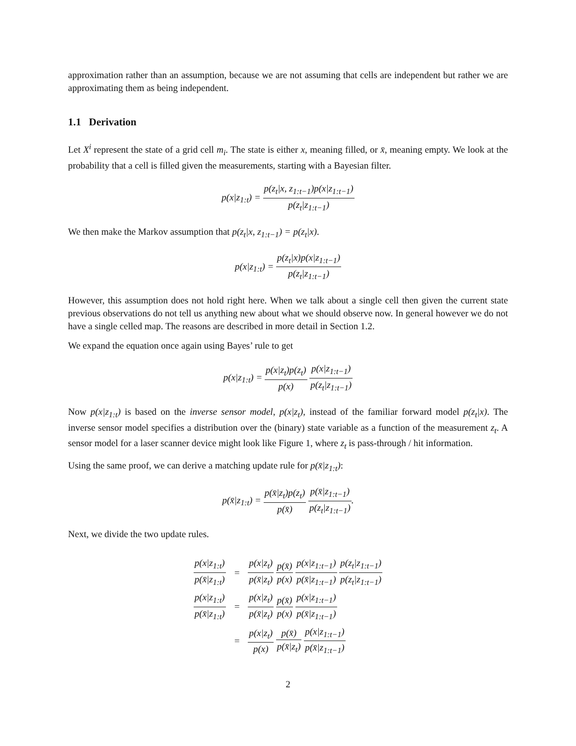approximation rather than an assumption, because we are not assuming that cells are independent but rather we are approximating them as being independent.
1.1 Derivation
Let X<sup>i</sup> represent the state of a grid cell m<sub>i</sub>. The state is either x, meaning filled, or x̄, meaning empty. We look at the probability that a cell is filled given the measurements, starting with a Bayesian filter.
p(x|z<sub>1:t</sub>) = p(z<sub>t</sub>|x, z<sub>1:t−1</sub>)p(x|z<sub>1:t−1</sub>) p(z<sub>t</sub>|z<sub>1:t−1</sub>)
We then make the Markov assumption that p(z<sub>t</sub>|x, z<sub>1:t−1</sub>) = p(z<sub>t</sub>|x).
p(x|z<sub>1:t</sub>) = p(z<sub>t</sub>|x)p(x|z<sub>1:t−1</sub>) p(z<sub>t</sub>|z<sub>1:t−1</sub>)
However, this assumption does not hold right here. When we talk about a single cell then given the current state previous observations do not tell us anything new about what we should observe now. In general however we do not have a single celled map. The reasons are described in more detail in Section 1.2.
We expand the equation once again using Bayes’ rule to get
p(x|z<sub>1:t</sub>) = p(x|z<sub>t</sub>)p(z<sub>t</sub>) p(x) p(x|z<sub>1:t−1</sub>) p(z<sub>t</sub>|z<sub>1:t−1</sub>)
Now p(x|z<sub>1:t</sub>) is based on the inverse sensor model, p(x|z<sub>t</sub>), instead of the familiar forward model p(z<sub>t</sub>|x). The inverse sensor model specifies a distribution over the (binary) state variable as a function of the measurement z<sub>t</sub>. A sensor model for a laser scanner device might look like Figure 1, where z<sub>t</sub> is pass-through / hit information.
Using the same proof, we can derive a matching update rule for p(x̄|z<sub>1:t</sub>):
p(x̄|z<sub>1:t</sub>) = p(x̄|z<sub>t</sub>)p(z<sub>t</sub>) p(x̄) p(x̄|z<sub>1:t−1</sub>) p(z<sub>t</sub>|z<sub>1:t−1</sub>).
Next, we divide the two update rules.
| p(x/z<sub>1:t</sub>) p(x̄/z<sub>1:t</sub>) | = | p(x/z<sub>t</sub>) p(x̄/z<sub>t</sub>) p(x̄) p(x) p(x/z<sub>1:t−1</sub>) p(x̄/z<sub>1:t−1</sub>) p(z<sub>t</sub>/z<sub>1:t−1</sub>) p(z<sub>t</sub>/z<sub>1:t−1</sub>) |
| p(x/z<sub>1:t</sub>) p(x̄/z<sub>1:t</sub>) | = | p(x/z<sub>t</sub>) p(x̄/z<sub>t</sub>) p(x̄) p(x) p(x/z<sub>1:t−1</sub>) p(x̄/z<sub>1:t−1</sub>) |
| | = | p(x/z<sub>t</sub>) p(x) p(x̄) p(x̄/z<sub>t</sub>) p(x/z<sub>1:t−1</sub>) p(x̄/z<sub>1:t−1</sub>) |
2